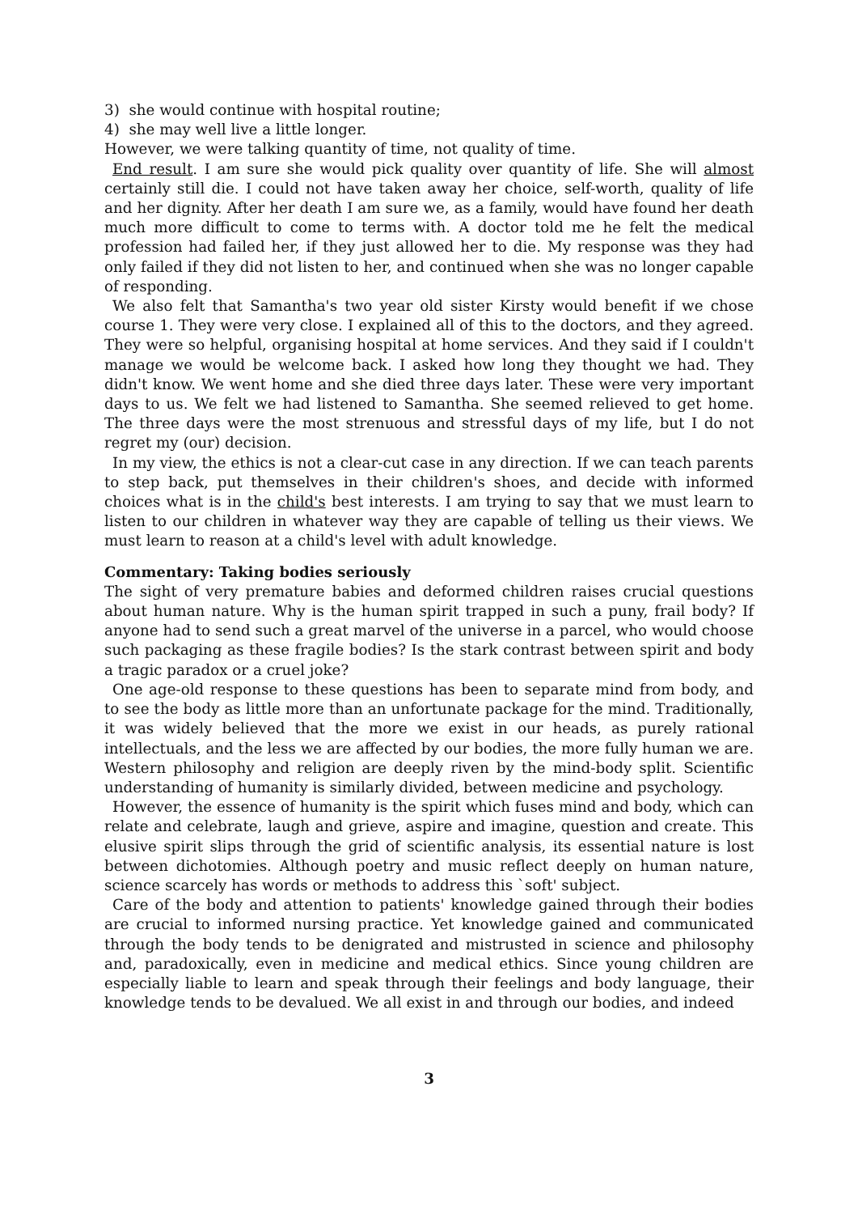3) she would continue with hospital routine;
4) she may well live a little longer.
However, we were talking quantity of time, not quality of time.
End result. I am sure she would pick quality over quantity of life. She will almost certainly still die. I could not have taken away her choice, self-worth, quality of life and her dignity. After her death I am sure we, as a family, would have found her death much more difficult to come to terms with. A doctor told me he felt the medical profession had failed her, if they just allowed her to die. My response was they had only failed if they did not listen to her, and continued when she was no longer capable of responding.
We also felt that Samantha's two year old sister Kirsty would benefit if we chose course 1. They were very close. I explained all of this to the doctors, and they agreed. They were so helpful, organising hospital at home services. And they said if I couldn't manage we would be welcome back. I asked how long they thought we had. They didn't know. We went home and she died three days later. These were very important days to us. We felt we had listened to Samantha. She seemed relieved to get home. The three days were the most strenuous and stressful days of my life, but I do not regret my (our) decision.
In my view, the ethics is not a clear-cut case in any direction. If we can teach parents to step back, put themselves in their children's shoes, and decide with informed choices what is in the child's best interests. I am trying to say that we must learn to listen to our children in whatever way they are capable of telling us their views. We must learn to reason at a child's level with adult knowledge.
Commentary: Taking bodies seriously
The sight of very premature babies and deformed children raises crucial questions about human nature. Why is the human spirit trapped in such a puny, frail body? If anyone had to send such a great marvel of the universe in a parcel, who would choose such packaging as these fragile bodies? Is the stark contrast between spirit and body a tragic paradox or a cruel joke?
One age-old response to these questions has been to separate mind from body, and to see the body as little more than an unfortunate package for the mind. Traditionally, it was widely believed that the more we exist in our heads, as purely rational intellectuals, and the less we are affected by our bodies, the more fully human we are. Western philosophy and religion are deeply riven by the mind-body split. Scientific understanding of humanity is similarly divided, between medicine and psychology.
However, the essence of humanity is the spirit which fuses mind and body, which can relate and celebrate, laugh and grieve, aspire and imagine, question and create. This elusive spirit slips through the grid of scientific analysis, its essential nature is lost between dichotomies. Although poetry and music reflect deeply on human nature, science scarcely has words or methods to address this `soft' subject.
Care of the body and attention to patients' knowledge gained through their bodies are crucial to informed nursing practice. Yet knowledge gained and communicated through the body tends to be denigrated and mistrusted in science and philosophy and, paradoxically, even in medicine and medical ethics. Since young children are especially liable to learn and speak through their feelings and body language, their knowledge tends to be devalued. We all exist in and through our bodies, and indeed
3